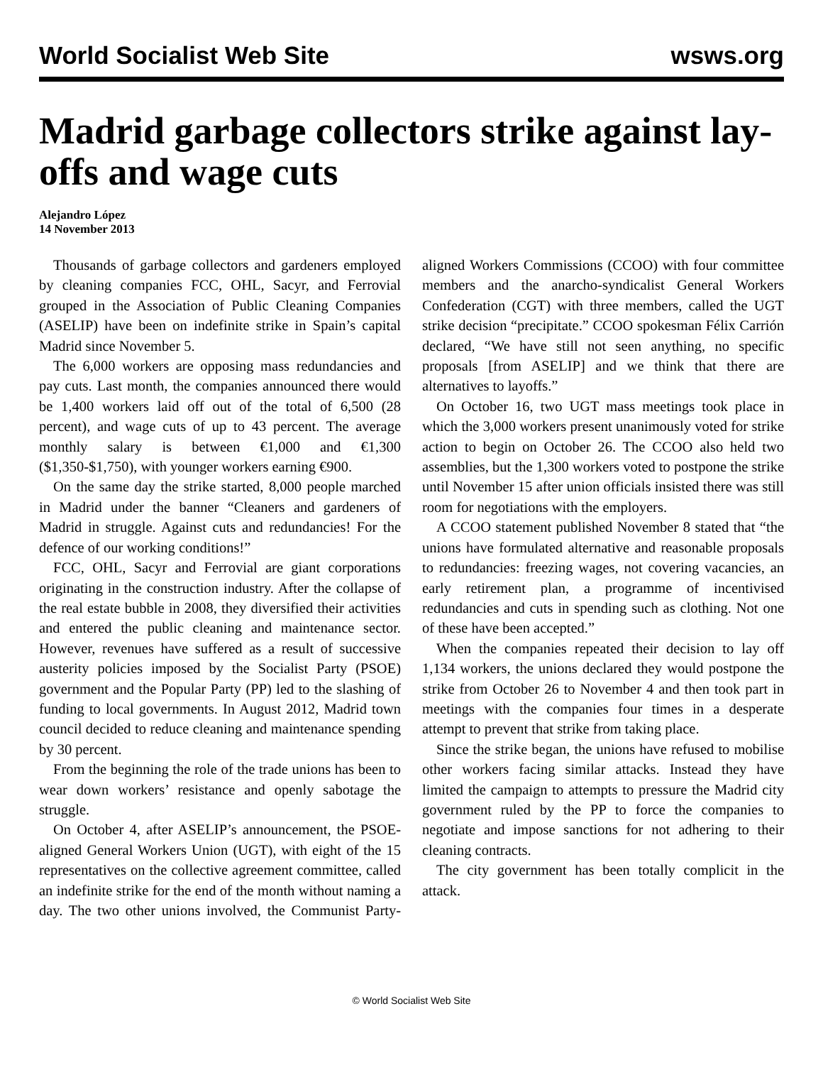World Socialist Web Site wsws.org
Madrid garbage collectors strike against lay-offs and wage cuts
Alejandro López
14 November 2013
Thousands of garbage collectors and gardeners employed by cleaning companies FCC, OHL, Sacyr, and Ferrovial grouped in the Association of Public Cleaning Companies (ASELIP) have been on indefinite strike in Spain’s capital Madrid since November 5.
The 6,000 workers are opposing mass redundancies and pay cuts. Last month, the companies announced there would be 1,400 workers laid off out of the total of 6,500 (28 percent), and wage cuts of up to 43 percent. The average monthly salary is between €1,000 and €1,300 ($1,350-$1,750), with younger workers earning €900.
On the same day the strike started, 8,000 people marched in Madrid under the banner “Cleaners and gardeners of Madrid in struggle. Against cuts and redundancies! For the defence of our working conditions!”
FCC, OHL, Sacyr and Ferrovial are giant corporations originating in the construction industry. After the collapse of the real estate bubble in 2008, they diversified their activities and entered the public cleaning and maintenance sector. However, revenues have suffered as a result of successive austerity policies imposed by the Socialist Party (PSOE) government and the Popular Party (PP) led to the slashing of funding to local governments. In August 2012, Madrid town council decided to reduce cleaning and maintenance spending by 30 percent.
From the beginning the role of the trade unions has been to wear down workers’ resistance and openly sabotage the struggle.
On October 4, after ASELIP’s announcement, the PSOE-aligned General Workers Union (UGT), with eight of the 15 representatives on the collective agreement committee, called an indefinite strike for the end of the month without naming a day. The two other unions involved, the Communist Party-aligned Workers Commissions (CCOO) with four committee members and the anarcho-syndicalist General Workers Confederation (CGT) with three members, called the UGT strike decision “precipitate.” CCOO spokesman Félix Carrión declared, “We have still not seen anything, no specific proposals [from ASELIP] and we think that there are alternatives to layoffs.”
On October 16, two UGT mass meetings took place in which the 3,000 workers present unanimously voted for strike action to begin on October 26. The CCOO also held two assemblies, but the 1,300 workers voted to postpone the strike until November 15 after union officials insisted there was still room for negotiations with the employers.
A CCOO statement published November 8 stated that “the unions have formulated alternative and reasonable proposals to redundancies: freezing wages, not covering vacancies, an early retirement plan, a programme of incentivised redundancies and cuts in spending such as clothing. Not one of these have been accepted.”
When the companies repeated their decision to lay off 1,134 workers, the unions declared they would postpone the strike from October 26 to November 4 and then took part in meetings with the companies four times in a desperate attempt to prevent that strike from taking place.
Since the strike began, the unions have refused to mobilise other workers facing similar attacks. Instead they have limited the campaign to attempts to pressure the Madrid city government ruled by the PP to force the companies to negotiate and impose sanctions for not adhering to their cleaning contracts.
The city government has been totally complicit in the attack.
© World Socialist Web Site